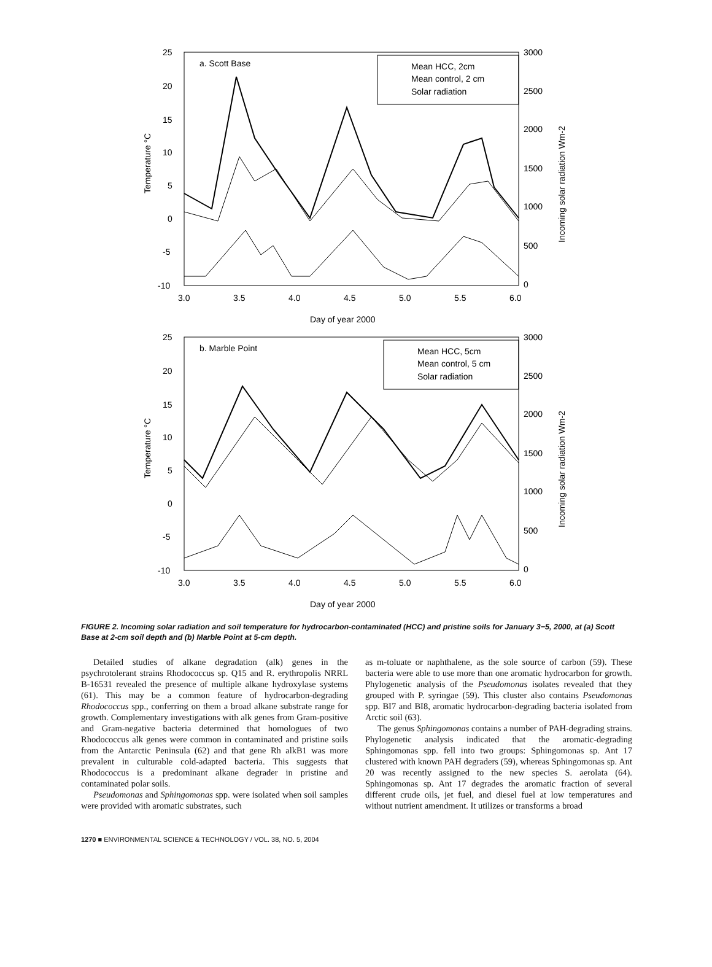a. Scott Base
Mean HCC, 2cm
Mean control, 2 cm
Solar radiation
25
20
15
10
5
0
-5
-10
3000
2500
2000
1500
1000
500
0
3.0
3.5
4.0
4.5
5.0
5.5
6.0
Day of year 2000
Temperature °C
Incoming solar radiation Wm-2
b. Marble Point
Mean HCC, 5cm
Mean control, 5 cm
Solar radiation
25
20
15
10
5
0
-5
-10
3000
2500
2000
1500
1000
500
0
3.0
3.5
4.0
4.5
5.0
5.5
6.0
Day of year 2000
Temperature °C
Incoming solar radiation Wm-2
FIGURE 2. Incoming solar radiation and soil temperature for hydrocarbon-contaminated (HCC) and pristine soils for January 3−5, 2000, at (a) Scott Base at 2-cm soil depth and (b) Marble Point at 5-cm depth.
Detailed studies of alkane degradation (alk) genes in the psychrotolerant strains Rhodococcus sp. Q15 and R. erythropolis NRRL B-16531 revealed the presence of multiple alkane hydroxylase systems (61). This may be a common feature of hydrocarbon-degrading Rhodococcus spp., conferring on them a broad alkane substrate range for growth. Complementary investigations with alk genes from Gram-positive and Gram-negative bacteria determined that homologues of two Rhodococcus alk genes were common in contaminated and pristine soils from the Antarctic Peninsula (62) and that gene Rh alkB1 was more prevalent in culturable cold-adapted bacteria. This suggests that Rhodococcus is a predominant alkane degrader in pristine and contaminated polar soils.
Pseudomonas and Sphingomonas spp. were isolated when soil samples were provided with aromatic substrates, such
as m-toluate or naphthalene, as the sole source of carbon (59). These bacteria were able to use more than one aromatic hydrocarbon for growth. Phylogenetic analysis of the Pseudomonas isolates revealed that they grouped with P. syringae (59). This cluster also contains Pseudomonas spp. BI7 and BI8, aromatic hydrocarbon-degrading bacteria isolated from Arctic soil (63).
The genus Sphingomonas contains a number of PAH-degrading strains. Phylogenetic analysis indicated that the aromatic-degrading Sphingomonas spp. fell into two groups: Sphingomonas sp. Ant 17 clustered with known PAH degraders (59), whereas Sphingomonas sp. Ant 20 was recently assigned to the new species S. aerolata (64). Sphingomonas sp. Ant 17 degrades the aromatic fraction of several different crude oils, jet fuel, and diesel fuel at low temperatures and without nutrient amendment. It utilizes or transforms a broad
1270 ■ ENVIRONMENTAL SCIENCE & TECHNOLOGY / VOL. 38, NO. 5, 2004